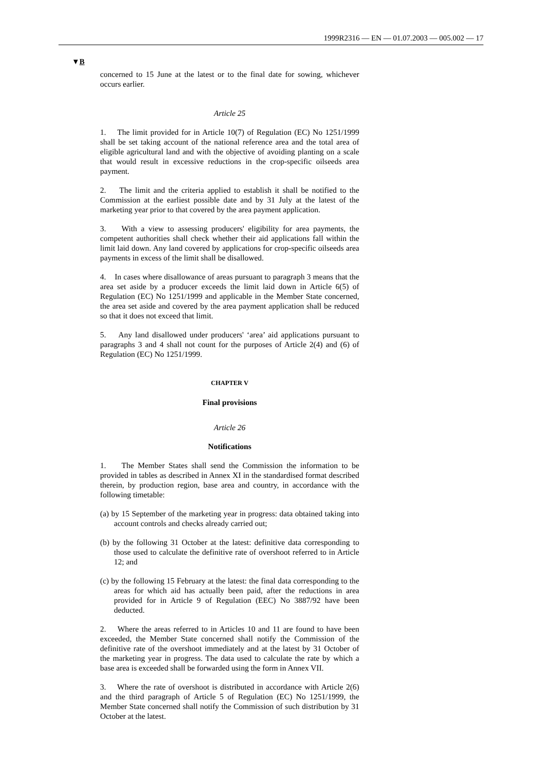1999R2316 — EN — 01.07.2003 — 005.002 — 17
▼B
concerned to 15 June at the latest or to the final date for sowing, whichever occurs earlier.
Article 25
1. The limit provided for in Article 10(7) of Regulation (EC) No 1251/1999 shall be set taking account of the national reference area and the total area of eligible agricultural land and with the objective of avoiding planting on a scale that would result in excessive reductions in the crop-specific oilseeds area payment.
2. The limit and the criteria applied to establish it shall be notified to the Commission at the earliest possible date and by 31 July at the latest of the marketing year prior to that covered by the area payment application.
3. With a view to assessing producers' eligibility for area payments, the competent authorities shall check whether their aid applications fall within the limit laid down. Any land covered by applications for crop-specific oilseeds area payments in excess of the limit shall be disallowed.
4. In cases where disallowance of areas pursuant to paragraph 3 means that the area set aside by a producer exceeds the limit laid down in Article 6(5) of Regulation (EC) No 1251/1999 and applicable in the Member State concerned, the area set aside and covered by the area payment application shall be reduced so that it does not exceed that limit.
5. Any land disallowed under producers' ‘area’ aid applications pursuant to paragraphs 3 and 4 shall not count for the purposes of Article 2(4) and (6) of Regulation (EC) No 1251/1999.
CHAPTER V
Final provisions
Article 26
Notifications
1. The Member States shall send the Commission the information to be provided in tables as described in Annex XI in the standardised format described therein, by production region, base area and country, in accordance with the following timetable:
(a) by 15 September of the marketing year in progress: data obtained taking into account controls and checks already carried out;
(b) by the following 31 October at the latest: definitive data corresponding to those used to calculate the definitive rate of overshoot referred to in Article 12; and
(c) by the following 15 February at the latest: the final data corresponding to the areas for which aid has actually been paid, after the reductions in area provided for in Article 9 of Regulation (EEC) No 3887/92 have been deducted.
2. Where the areas referred to in Articles 10 and 11 are found to have been exceeded, the Member State concerned shall notify the Commission of the definitive rate of the overshoot immediately and at the latest by 31 October of the marketing year in progress. The data used to calculate the rate by which a base area is exceeded shall be forwarded using the form in Annex VII.
3. Where the rate of overshoot is distributed in accordance with Article 2(6) and the third paragraph of Article 5 of Regulation (EC) No 1251/1999, the Member State concerned shall notify the Commission of such distribution by 31 October at the latest.